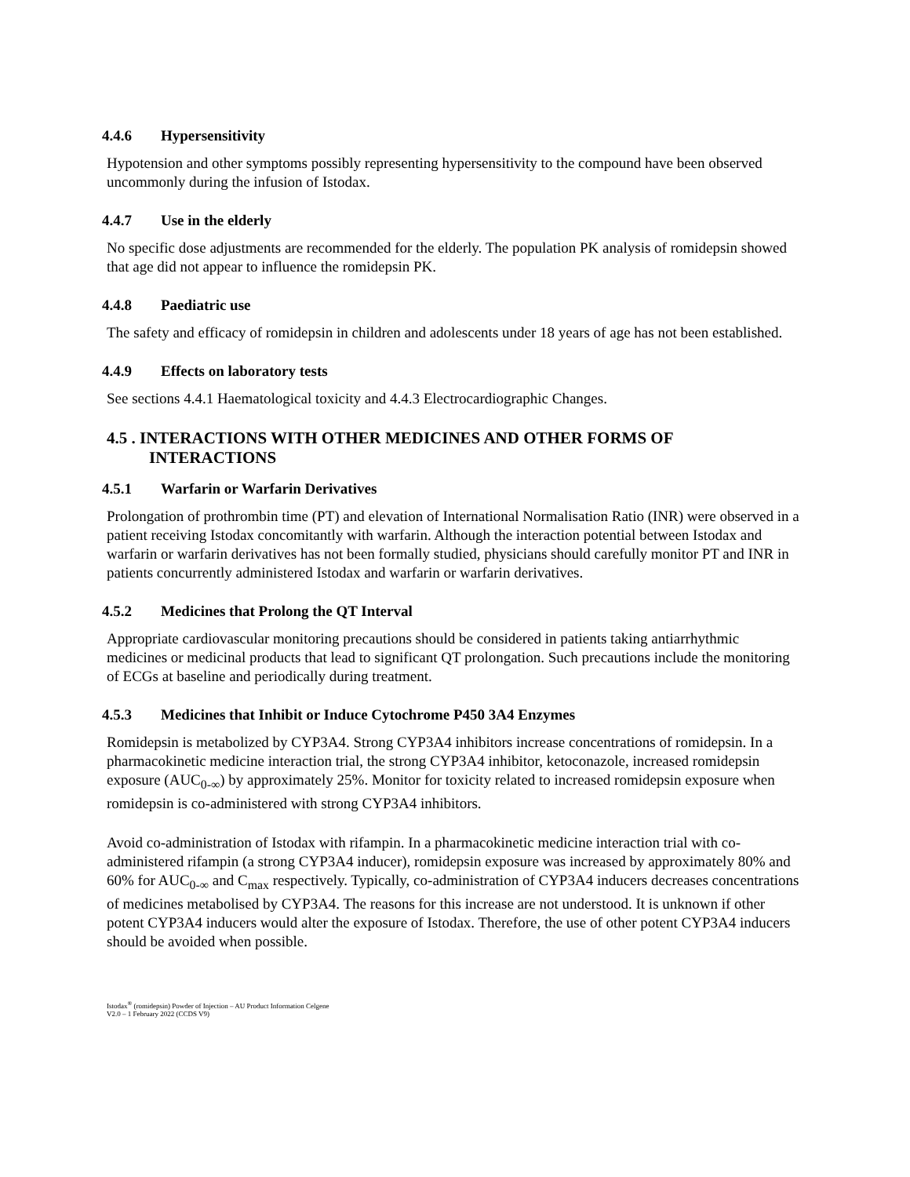4.4.6 Hypersensitivity
Hypotension and other symptoms possibly representing hypersensitivity to the compound have been observed uncommonly during the infusion of Istodax.
4.4.7 Use in the elderly
No specific dose adjustments are recommended for the elderly. The population PK analysis of romidepsin showed that age did not appear to influence the romidepsin PK.
4.4.8 Paediatric use
The safety and efficacy of romidepsin in children and adolescents under 18 years of age has not been established.
4.4.9 Effects on laboratory tests
See sections 4.4.1 Haematological toxicity and 4.4.3 Electrocardiographic Changes.
4.5 . INTERACTIONS WITH OTHER MEDICINES AND OTHER FORMS OF INTERACTIONS
4.5.1 Warfarin or Warfarin Derivatives
Prolongation of prothrombin time (PT) and elevation of International Normalisation Ratio (INR) were observed in a patient receiving Istodax concomitantly with warfarin. Although the interaction potential between Istodax and warfarin or warfarin derivatives has not been formally studied, physicians should carefully monitor PT and INR in patients concurrently administered Istodax and warfarin or warfarin derivatives.
4.5.2 Medicines that Prolong the QT Interval
Appropriate cardiovascular monitoring precautions should be considered in patients taking antiarrhythmic medicines or medicinal products that lead to significant QT prolongation. Such precautions include the monitoring of ECGs at baseline and periodically during treatment.
4.5.3 Medicines that Inhibit or Induce Cytochrome P450 3A4 Enzymes
Romidepsin is metabolized by CYP3A4. Strong CYP3A4 inhibitors increase concentrations of romidepsin. In a pharmacokinetic medicine interaction trial, the strong CYP3A4 inhibitor, ketoconazole, increased romidepsin exposure (AUC<sub>0-∞</sub>) by approximately 25%. Monitor for toxicity related to increased romidepsin exposure when romidepsin is co-administered with strong CYP3A4 inhibitors.
Avoid co-administration of Istodax with rifampin. In a pharmacokinetic medicine interaction trial with co-administered rifampin (a strong CYP3A4 inducer), romidepsin exposure was increased by approximately 80% and 60% for AUC<sub>0-∞</sub> and C<sub>max</sub> respectively. Typically, co-administration of CYP3A4 inducers decreases concentrations of medicines metabolised by CYP3A4. The reasons for this increase are not understood. It is unknown if other potent CYP3A4 inducers would alter the exposure of Istodax. Therefore, the use of other potent CYP3A4 inducers should be avoided when possible.
Istodax<sup>®</sup> (romidepsin) Powder of Injection – AU Product Information Celgene
V2.0 – 1 February 2022 (CCDS V9)